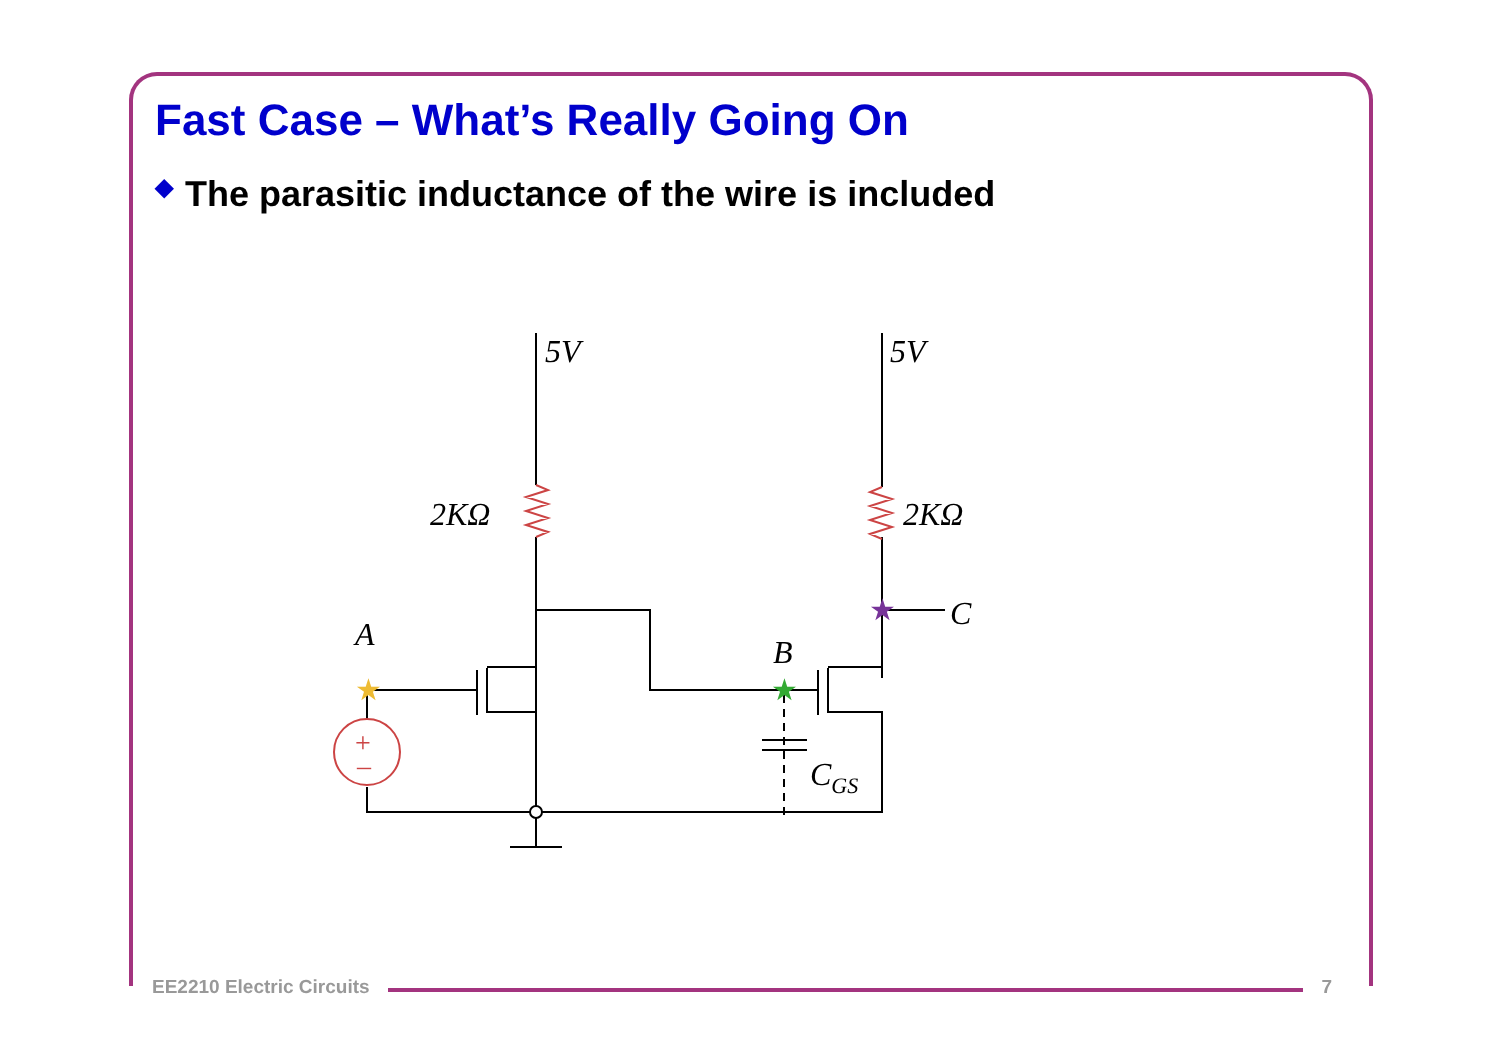Fast Case – What’s Really Going On
◆ The parasitic inductance of the wire is included
+
–
5V
5V
2KΩ
2KΩ
A
B
C
CGS
★
★
★
EE2210 Electric Circuits
7